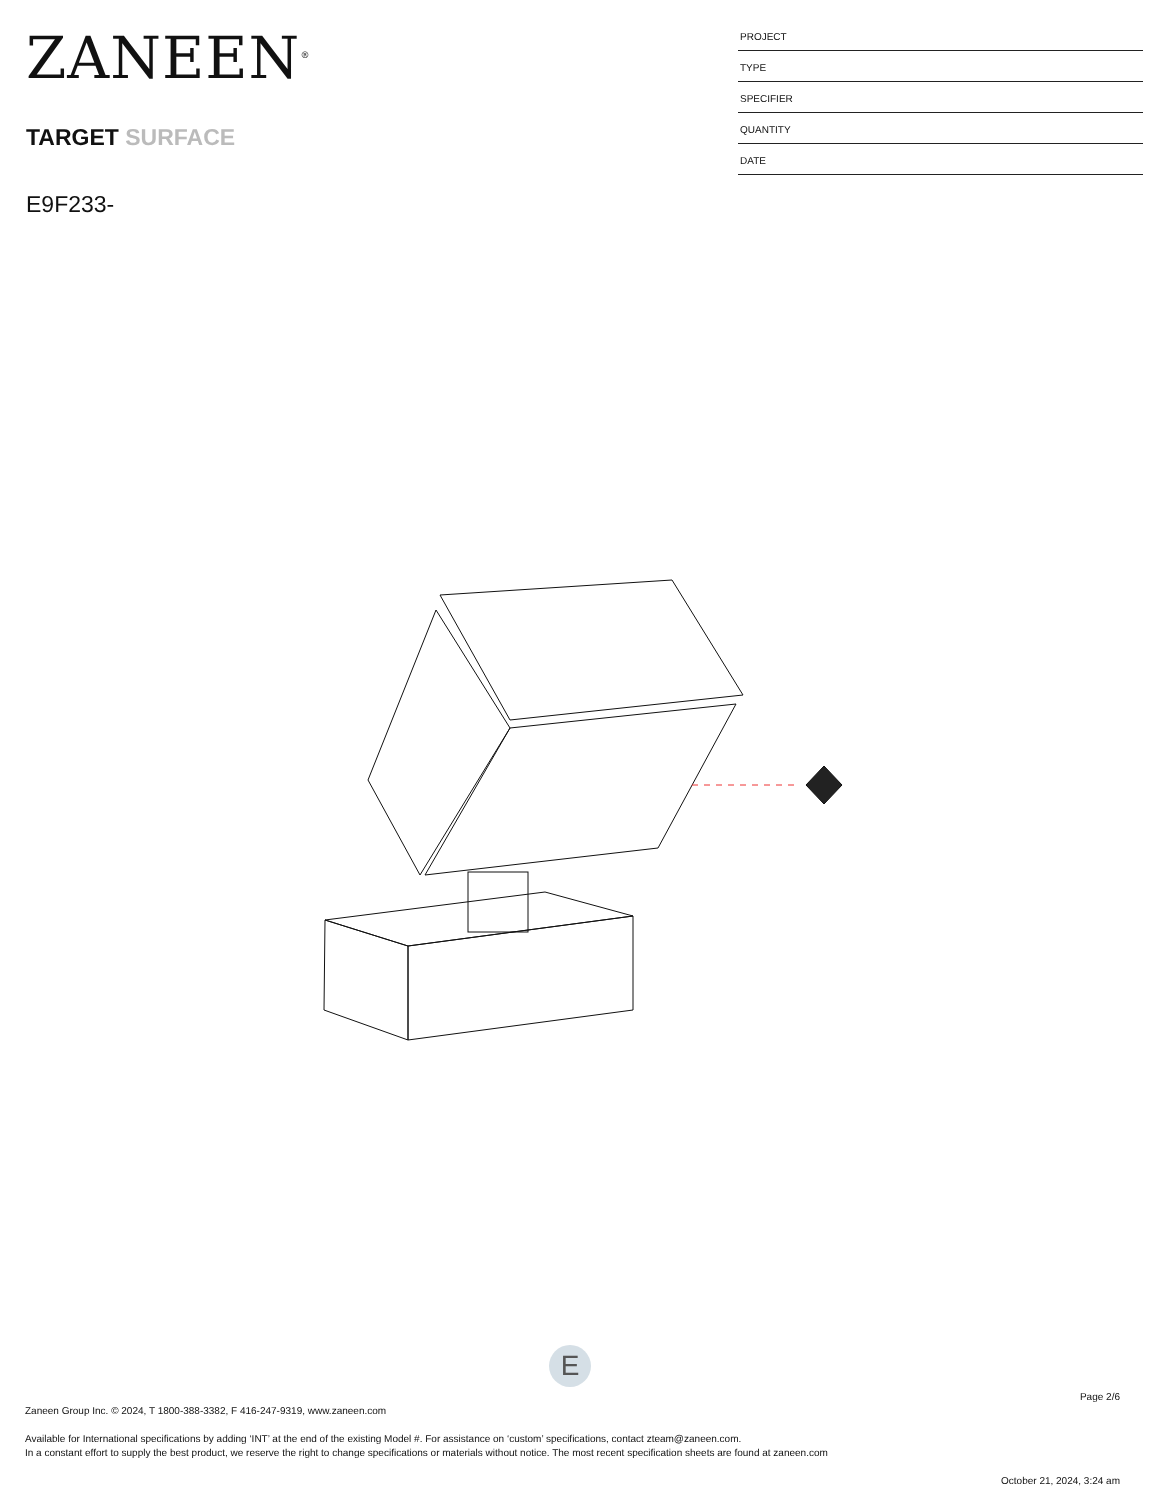ZANEEN<sup>®</sup>
TARGET SURFACE
E9F233-
PROJECT
TYPE
SPECIFIER
QUANTITY
DATE
E
Page 2/6
Zaneen Group Inc. © 2024, T 1800-388-3382, F 416-247-9319, www.zaneen.com
Available for International specifications by adding ‘INT’ at the end of the existing Model #. For assistance on ‘custom’ specifications, contact zteam@zaneen.com.
In a constant effort to supply the best product, we reserve the right to change specifications or materials without notice. The most recent specification sheets are found at zaneen.com
October 21, 2024, 3:24 am